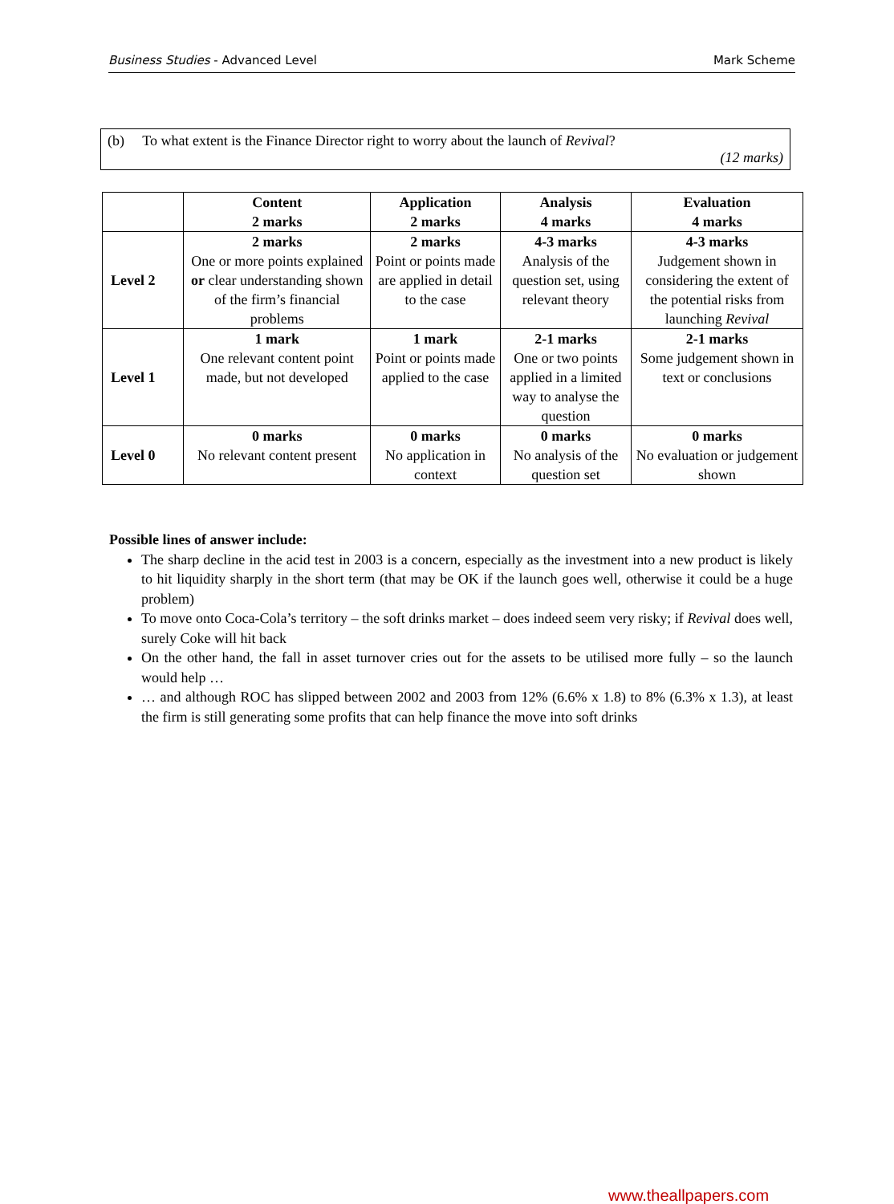Business Studies - Advanced Level Mark Scheme
(b) To what extent is the Finance Director right to worry about the launch of Revival?
(12 marks)
| | Content 2 marks | Application 2 marks | Analysis 4 marks | Evaluation 4 marks |
| --- | --- | --- | --- | --- |
| Level 2 | 2 marks One or more points explained or clear understanding shown of the firm’s financial problems | 2 marks Point or points made are applied in detail to the case | 4-3 marks Analysis of the question set, using relevant theory | 4-3 marks Judgement shown in considering the extent of the potential risks from launching Revival |
| Level 1 | 1 mark One relevant content point made, but not developed | 1 mark Point or points made applied to the case | 2-1 marks One or two points applied in a limited way to analyse the question | 2-1 marks Some judgement shown in text or conclusions |
| Level 0 | 0 marks No relevant content present | 0 marks No application in context | 0 marks No analysis of the question set | 0 marks No evaluation or judgement shown |
Possible lines of answer include:
The sharp decline in the acid test in 2003 is a concern, especially as the investment into a new product is likely to hit liquidity sharply in the short term (that may be OK if the launch goes well, otherwise it could be a huge problem)
To move onto Coca-Cola’s territory – the soft drinks market – does indeed seem very risky; if Revival does well, surely Coke will hit back
On the other hand, the fall in asset turnover cries out for the assets to be utilised more fully – so the launch would help …
… and although ROC has slipped between 2002 and 2003 from 12% (6.6% x 1.8) to 8% (6.3% x 1.3), at least the firm is still generating some profits that can help finance the move into soft drinks
www.theallpapers.com